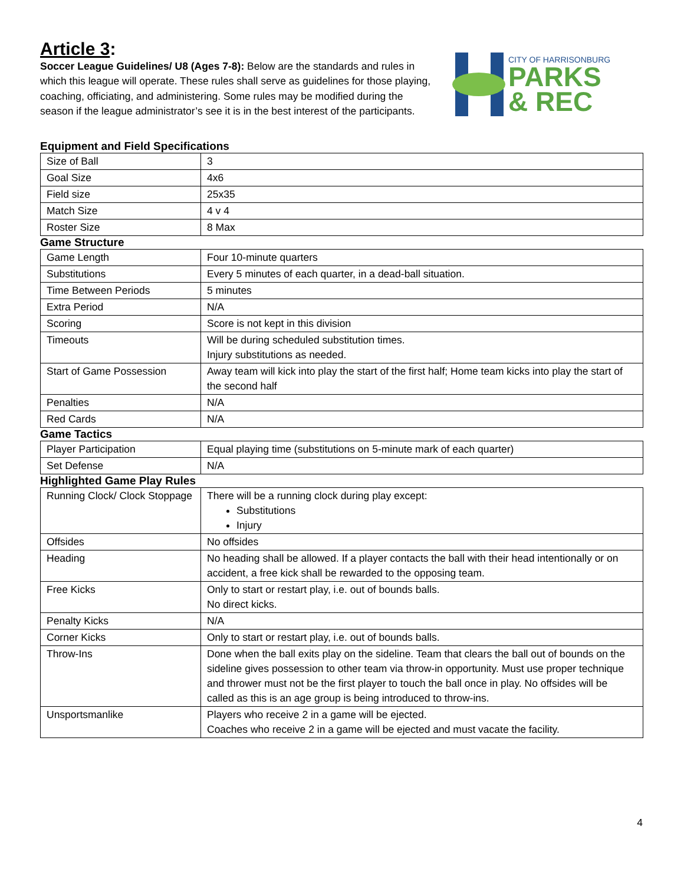Article 3:
Soccer League Guidelines/ U8 (Ages 7-8): Below are the standards and rules in which this league will operate. These rules shall serve as guidelines for those playing, coaching, officiating, and administering. Some rules may be modified during the season if the league administrator’s see it is in the best interest of the participants.
CITY OF HARRISONBURG
PARKS
& REC
Equipment and Field Specifications
| Size of Ball | 3 |
| Goal Size | 4x6 |
| Field size | 25x35 |
| Match Size | 4 v 4 |
| Roster Size | 8 Max |
Game Structure
| Game Length | Four 10-minute quarters |
| Substitutions | Every 5 minutes of each quarter, in a dead-ball situation. |
| Time Between Periods | 5 minutes |
| Extra Period | N/A |
| Scoring | Score is not kept in this division |
| Timeouts | Will be during scheduled substitution times. Injury substitutions as needed. |
| Start of Game Possession | Away team will kick into play the start of the first half; Home team kicks into play the start of the second half |
| Penalties | N/A |
| Red Cards | N/A |
Game Tactics
| Player Participation | Equal playing time (substitutions on 5-minute mark of each quarter) |
| Set Defense | N/A |
Highlighted Game Play Rules
| Running Clock/ Clock Stoppage | There will be a running clock during play except: Substitutions Injury |
| Offsides | No offsides |
| Heading | No heading shall be allowed. If a player contacts the ball with their head intentionally or on accident, a free kick shall be rewarded to the opposing team. |
| Free Kicks | Only to start or restart play, i.e. out of bounds balls. No direct kicks. |
| Penalty Kicks | N/A |
| Corner Kicks | Only to start or restart play, i.e. out of bounds balls. |
| Throw-Ins | Done when the ball exits play on the sideline. Team that clears the ball out of bounds on the sideline gives possession to other team via throw-in opportunity. Must use proper technique and thrower must not be the first player to touch the ball once in play. No offsides will be called as this is an age group is being introduced to throw-ins. |
| Unsportsmanlike | Players who receive 2 in a game will be ejected. Coaches who receive 2 in a game will be ejected and must vacate the facility. |
4